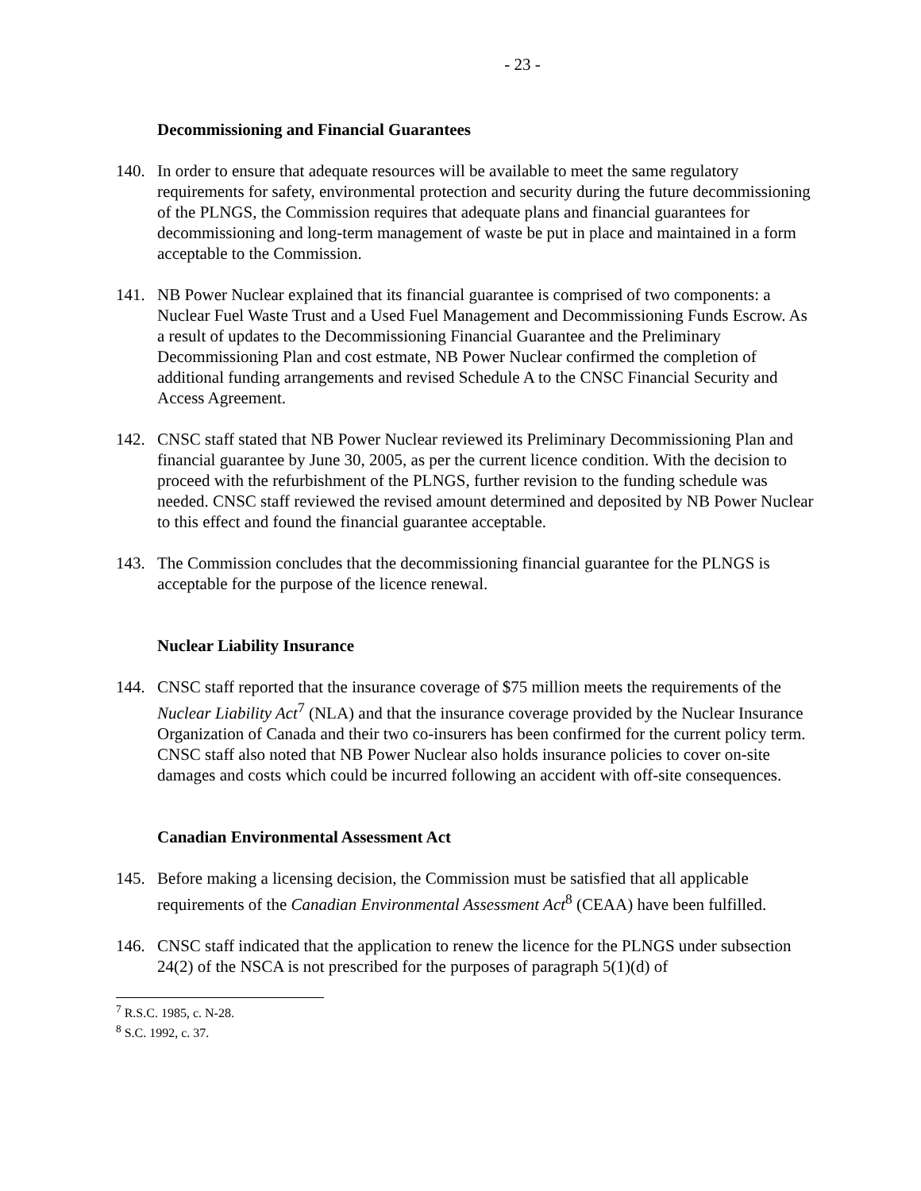- 23 -
Decommissioning and Financial Guarantees
140. In order to ensure that adequate resources will be available to meet the same regulatory requirements for safety, environmental protection and security during the future decommissioning of the PLNGS, the Commission requires that adequate plans and financial guarantees for decommissioning and long-term management of waste be put in place and maintained in a form acceptable to the Commission.
141. NB Power Nuclear explained that its financial guarantee is comprised of two components: a Nuclear Fuel Waste Trust and a Used Fuel Management and Decommissioning Funds Escrow. As a result of updates to the Decommissioning Financial Guarantee and the Preliminary Decommissioning Plan and cost estmate, NB Power Nuclear confirmed the completion of additional funding arrangements and revised Schedule A to the CNSC Financial Security and Access Agreement.
142. CNSC staff stated that NB Power Nuclear reviewed its Preliminary Decommissioning Plan and financial guarantee by June 30, 2005, as per the current licence condition. With the decision to proceed with the refurbishment of the PLNGS, further revision to the funding schedule was needed. CNSC staff reviewed the revised amount determined and deposited by NB Power Nuclear to this effect and found the financial guarantee acceptable.
143. The Commission concludes that the decommissioning financial guarantee for the PLNGS is acceptable for the purpose of the licence renewal.
Nuclear Liability Insurance
144. CNSC staff reported that the insurance coverage of $75 million meets the requirements of the Nuclear Liability Act<sup>7</sup> (NLA) and that the insurance coverage provided by the Nuclear Insurance Organization of Canada and their two co-insurers has been confirmed for the current policy term. CNSC staff also noted that NB Power Nuclear also holds insurance policies to cover on-site damages and costs which could be incurred following an accident with off-site consequences.
Canadian Environmental Assessment Act
145. Before making a licensing decision, the Commission must be satisfied that all applicable requirements of the Canadian Environmental Assessment Act<sup>8</sup> (CEAA) have been fulfilled.
146. CNSC staff indicated that the application to renew the licence for the PLNGS under subsection 24(2) of the NSCA is not prescribed for the purposes of paragraph 5(1)(d) of
<sup>7</sup> R.S.C. 1985, c. N-28.
<sup>8</sup> S.C. 1992, c. 37.